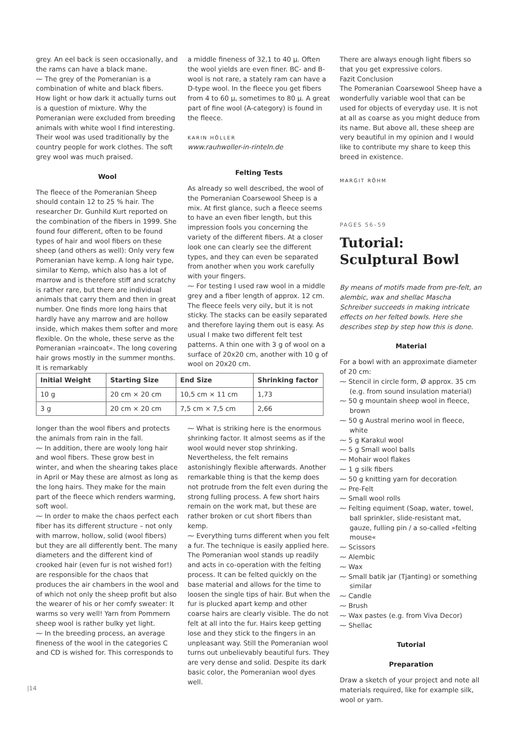grey. An eel back is seen occasionally, and the rams can have a black mane.
⁓ The grey of the Pomeranian is a combination of white and black fibers. How light or how dark it actually turns out is a question of mixture. Why the Pomeranian were excluded from breeding animals with white wool I find interesting. Their wool was used traditionally by the country people for work clothes. The soft grey wool was much praised.
Wool
The fleece of the Pomeranian Sheep should contain 12 to 25 % hair. The researcher Dr. Gunhild Kurt reported on the combination of the fibers in 1999. She found four different, often to be found types of hair and wool fibers on these sheep (and others as well): Only very few Pomeranian have kemp. A long hair type, similar to Kemp, which also has a lot of marrow and is therefore stiff and scratchy is rather rare, but there are individual animals that carry them and then in great number. One finds more long hairs that hardly have any marrow and are hollow inside, which makes them softer and more flexible. On the whole, these serve as the Pomeranian »raincoat«. The long covering hair grows mostly in the summer months. It is remarkably
a middle fineness of 32,1 to 40 µ. Often the wool yields are even finer. BC- and B-wool is not rare, a stately ram can have a D-type wool. In the fleece you get fibers from 4 to 60 µ, sometimes to 80 µ. A great part of fine wool (A-category) is found in the fleece.
KARIN HÖLLER
www.rauhwoller-in-rinteln.de
Felting Tests
As already so well described, the wool of the Pomeranian Coarsewool Sheep is a mix. At first glance, such a fleece seems to have an even fiber length, but this impression fools you concerning the variety of the different fibers. At a closer look one can clearly see the different types, and they can even be separated from another when you work carefully with your fingers.
⁓ For testing I used raw wool in a middle grey and a fiber length of approx. 12 cm. The fleece feels very oily, but it is not sticky. The stacks can be easily separated and therefore laying them out is easy. As usual I make two different felt test patterns. A thin one with 3 g of wool on a surface of 20x20 cm, another with 10 g of wool on 20x20 cm.
| Initial Weight | Starting Size | End Size | Shrinking factor |
| --- | --- | --- | --- |
| 10 g | 20 cm × 20 cm | 10,5 cm × 11 cm | 1,73 |
| 3 g | 20 cm × 20 cm | 7,5 cm × 7,5 cm | 2,66 |
longer than the wool fibers and protects the animals from rain in the fall.
⁓ In addition, there are wooly long hair and wool fibers. These grow best in winter, and when the shearing takes place in April or May these are almost as long as the long hairs. They make for the main part of the fleece which renders warming, soft wool.
⁓ In order to make the chaos perfect each fiber has its different structure – not only with marrow, hollow, solid (wool fibers) but they are all differently bent. The many diameters and the different kind of crooked hair (even fur is not wished for!) are responsible for the chaos that produces the air chambers in the wool and of which not only the sheep profit but also the wearer of his or her comfy sweater: It warms so very well! Yarn from Pommern sheep wool is rather bulky yet light.
⁓ In the breeding process, an average fineness of the wool in the categories C and CD is wished for. This corresponds to
⁓ What is striking here is the enormous shrinking factor. It almost seems as if the wool would never stop shrinking. Nevertheless, the felt remains astonishingly flexible afterwards. Another remarkable thing is that the kemp does not protrude from the felt even during the strong fulling process. A few short hairs remain on the work mat, but these are rather broken or cut short fibers than kemp.
⁓ Everything turns different when you felt a fur. The technique is easily applied here. The Pomeranian wool stands up readily and acts in co-operation with the felting process. It can be felted quickly on the base material and allows for the time to loosen the single tips of hair. But when the fur is plucked apart kemp and other coarse hairs are clearly visible. The do not felt at all into the fur. Hairs keep getting lose and they stick to the fingers in an unpleasant way. Still the Pomeranian wool turns out unbelievably beautiful furs. They are very dense and solid. Despite its dark basic color, the Pomeranian wool dyes well.
There are always enough light fibers so that you get expressive colors.
Fazit Conclusion
The Pomeranian Coarsewool Sheep have a wonderfully variable wool that can be used for objects of everyday use. It is not at all as coarse as you might deduce from its name. But above all, these sheep are very beautiful in my opinion and I would like to contribute my share to keep this breed in existence.
MARGIT RÖHM
PAGES 56–59
Tutorial:
Sculptural Bowl
By means of motifs made from pre-felt, an alembic, wax and shellac Mascha Schreiber succeeds in making intricate effects on her felted bowls. Here she describes step by step how this is done.
Material
For a bowl with an approximate diameter of 20 cm:
⁓ Stencil in circle form, Ø approx. 35 cm (e.g. from sound insulation material)
⁓ 50 g mountain sheep wool in fleece, brown
⁓ 50 g Austral merino wool in fleece, white
⁓ 5 g Karakul wool
⁓ 5 g Small wool balls
⁓ Mohair wool flakes
⁓ 1 g silk fibers
⁓ 50 g knitting yarn for decoration
⁓ Pre-Felt
⁓ Small wool rolls
⁓ Felting equiment (Soap, water, towel, ball sprinkler, slide-resistant mat, gauze, fulling pin / a so-called »felting mouse«
⁓ Scissors
⁓ Alembic
⁓ Wax
⁓ Small batik jar (Tjanting) or something similar
⁓ Candle
⁓ Brush
⁓ Wax pastes (e.g. from Viva Decor)
⁓ Shellac
Tutorial
Preparation
Draw a sketch of your project and note all materials required, like for example silk, wool or yarn.
|14